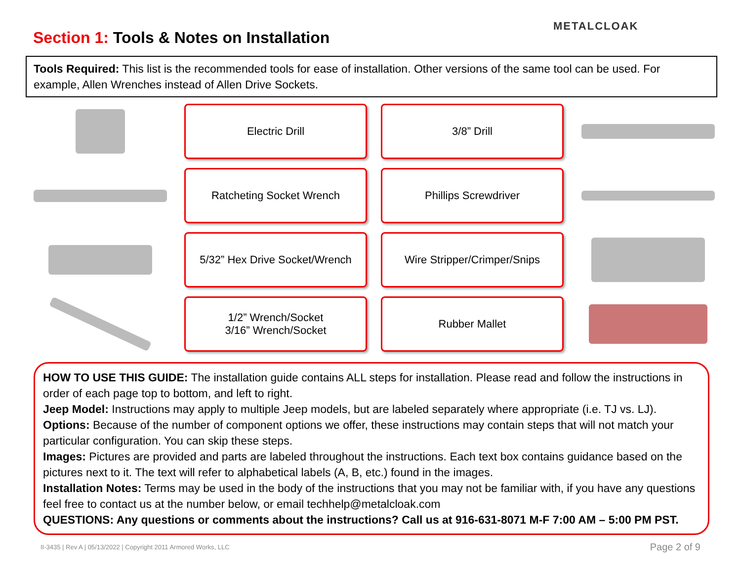Section 1: Tools & Notes on Installation
METALCLOAK
Tools Required: This list is the recommended tools for ease of installation. Other versions of the same tool can be used. For example, Allen Wrenches instead of Allen Drive Sockets.
Electric Drill
3/8” Drill
Ratcheting Socket Wrench
Phillips Screwdriver
5/32” Hex Drive Socket/Wrench
Wire Stripper/Crimper/Snips
1/2” Wrench/Socket
3/16” Wrench/Socket
Rubber Mallet
HOW TO USE THIS GUIDE: The installation guide contains ALL steps for installation. Please read and follow the instructions in order of each page top to bottom, and left to right.
Jeep Model: Instructions may apply to multiple Jeep models, but are labeled separately where appropriate (i.e. TJ vs. LJ).
Options: Because of the number of component options we offer, these instructions may contain steps that will not match your particular configuration. You can skip these steps.
Images: Pictures are provided and parts are labeled throughout the instructions. Each text box contains guidance based on the pictures next to it. The text will refer to alphabetical labels (A, B, etc.) found in the images.
Installation Notes: Terms may be used in the body of the instructions that you may not be familiar with, if you have any questions feel free to contact us at the number below, or email techhelp@metalcloak.com
QUESTIONS: Any questions or comments about the instructions? Call us at 916-631-8071 M-F 7:00 AM – 5:00 PM PST.
II-3435 | Rev A | 05/13/2022 | Copyright 2011 Armored Works, LLC
Page 2 of 9